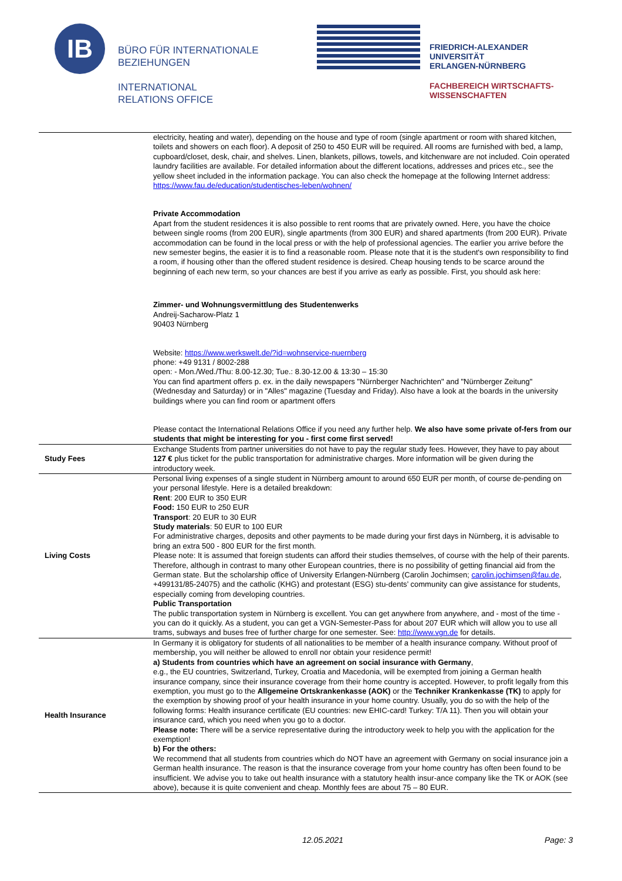IB
BÜRO FÜR INTERNATIONALE
BEZIEHUNGEN
INTERNATIONAL
RELATIONS OFFICE
FRIEDRICH-ALEXANDER
UNIVERSITÄT
ERLANGEN-NÜRNBERG
FACHBEREICH WIRTSCHAFTS-
WISSENSCHAFTEN
| | electricity, heating and water), depending on the house and type of room (single apartment or room with shared kitchen, toilets and showers on each floor). A deposit of 250 to 450 EUR will be required. All rooms are furnished with bed, a lamp, cupboard/closet, desk, chair, and shelves. Linen, blankets, pillows, towels, and kitchenware are not included. Coin operated laundry facilities are available. For detailed information about the different locations, addresses and prices etc., see the yellow sheet included in the information package. You can also check the homepage at the following Internet address: https://www.fau.de/education/studentisches-leben/wohnen/ Private Accommodation Apart from the student residences it is also possible to rent rooms that are privately owned. Here, you have the choice between single rooms (from 200 EUR), single apartments (from 300 EUR) and shared apartments (from 200 EUR). Private accommodation can be found in the local press or with the help of professional agencies. The earlier you arrive before the new semester begins, the easier it is to find a reasonable room. Please note that it is the student's own responsibility to find a room, if housing other than the offered student residence is desired. Cheap housing tends to be scarce around the beginning of each new term, so your chances are best if you arrive as early as possible. First, you should ask here: Zimmer- und Wohnungsvermittlung des Studentenwerks Andreij-Sacharow-Platz 1 90403 Nürnberg Website: https://www.werkswelt.de/?id=wohnservice-nuernberg phone: +49 9131 / 8002-288 open: - Mon./Wed./Thu: 8.00-12.30; Tue.: 8.30-12.00 & 13:30 – 15:30 You can find apartment offers p. ex. in the daily newspapers "Nürnberger Nachrichten" and "Nürnberger Zeitung" (Wednesday and Saturday) or in "Alles" magazine (Tuesday and Friday). Also have a look at the boards in the university buildings where you can find room or apartment offers Please contact the International Relations Office if you need any further help. We also have some private of-fers from our students that might be interesting for you - first come first served! |
| Study Fees | Exchange Students from partner universities do not have to pay the regular study fees. However, they have to pay about 127 € plus ticket for the public transportation for administrative charges. More information will be given during the introductory week. |
| Living Costs | Personal living expenses of a single student in Nürnberg amount to around 650 EUR per month, of course de-pending on your personal lifestyle. Here is a detailed breakdown: Rent : 200 EUR to 350 EUR Food: 150 EUR to 250 EUR Transport : 20 EUR to 30 EUR Study materials : 50 EUR to 100 EUR For administrative charges, deposits and other payments to be made during your first days in Nürnberg, it is advisable to bring an extra 500 - 800 EUR for the first month. Please note: It is assumed that foreign students can afford their studies themselves, of course with the help of their parents. Therefore, although in contrast to many other European countries, there is no possibility of getting financial aid from the German state. But the scholarship office of University Erlangen-Nürnberg (Carolin Jochimsen; carolin.jochimsen@fau.de , +499131/85-24075) and the catholic (KHG) and protestant (ESG) stu-dents’ community can give assistance for students, especially coming from developing countries. Public Transportation The public transportation system in Nürnberg is excellent. You can get anywhere from anywhere, and - most of the time - you can do it quickly. As a student, you can get a VGN-Semester-Pass for about 207 EUR which will allow you to use all trams, subways and buses free of further charge for one semester. See: http://www.vgn.de for details. |
| Health Insurance | In Germany it is obligatory for students of all nationalities to be member of a health insurance company. Without proof of membership, you will neither be allowed to enroll nor obtain your residence permit! a) Students from countries which have an agreement on social insurance with Germany , e.g., the EU countries, Switzerland, Turkey, Croatia and Macedonia, will be exempted from joining a German health insurance company, since their insurance coverage from their home country is accepted. However, to profit legally from this exemption, you must go to the Allgemeine Ortskrankenkasse (AOK) or the Techniker Krankenkasse (TK) to apply for the exemption by showing proof of your health insurance in your home country. Usually, you do so with the help of the following forms: Health insurance certificate (EU countries: new EHIC-card! Turkey: T/A 11). Then you will obtain your insurance card, which you need when you go to a doctor. Please note: There will be a service representative during the introductory week to help you with the application for the exemption! b) For the others: We recommend that all students from countries which do NOT have an agreement with Germany on social insurance join a German health insurance. The reason is that the insurance coverage from your home country has often been found to be insufficient. We advise you to take out health insurance with a statutory health insur-ance company like the TK or AOK (see above), because it is quite convenient and cheap. Monthly fees are about 75 – 80 EUR. |
12.05.2021 Page: 3